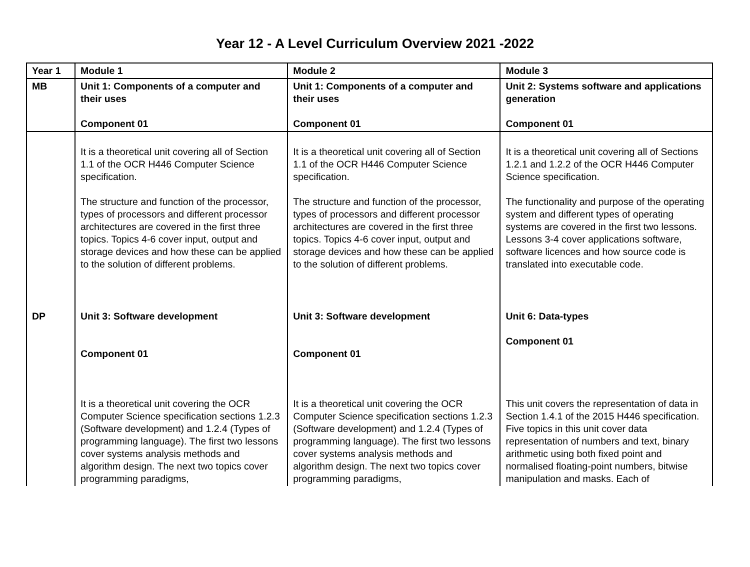Year 12 - A Level Curriculum Overview 2021 -2022
| Year 1 | Module 1 | Module 2 | Module 3 |
| MB | Unit 1: Components of a computer and their uses Component 01 | Unit 1: Components of a computer and their uses Component 01 | Unit 2: Systems software and applications generation Component 01 |
| | It is a theoretical unit covering all of Section 1.1 of the OCR H446 Computer Science specification. The structure and function of the processor, types of processors and different processor architectures are covered in the first three topics. Topics 4-6 cover input, output and storage devices and how these can be applied to the solution of different problems. | It is a theoretical unit covering all of Section 1.1 of the OCR H446 Computer Science specification. The structure and function of the processor, types of processors and different processor architectures are covered in the first three topics. Topics 4-6 cover input, output and storage devices and how these can be applied to the solution of different problems. | It is a theoretical unit covering all of Sections 1.2.1 and 1.2.2 of the OCR H446 Computer Science specification. The functionality and purpose of the operating system and different types of operating systems are covered in the first two lessons. Lessons 3-4 cover applications software, software licences and how source code is translated into executable code. |
| DP | Unit 3: Software development Component 01 It is a theoretical unit covering the OCR Computer Science specification sections 1.2.3 (Software development) and 1.2.4 (Types of programming language). The first two lessons cover systems analysis methods and algorithm design. The next two topics cover programming paradigms, | Unit 3: Software development Component 01 It is a theoretical unit covering the OCR Computer Science specification sections 1.2.3 (Software development) and 1.2.4 (Types of programming language). The first two lessons cover systems analysis methods and algorithm design. The next two topics cover programming paradigms, | Unit 6: Data-types Component 01 This unit covers the representation of data in Section 1.4.1 of the 2015 H446 specification. Five topics in this unit cover data representation of numbers and text, binary arithmetic using both fixed point and normalised floating-point numbers, bitwise manipulation and masks. Each of |